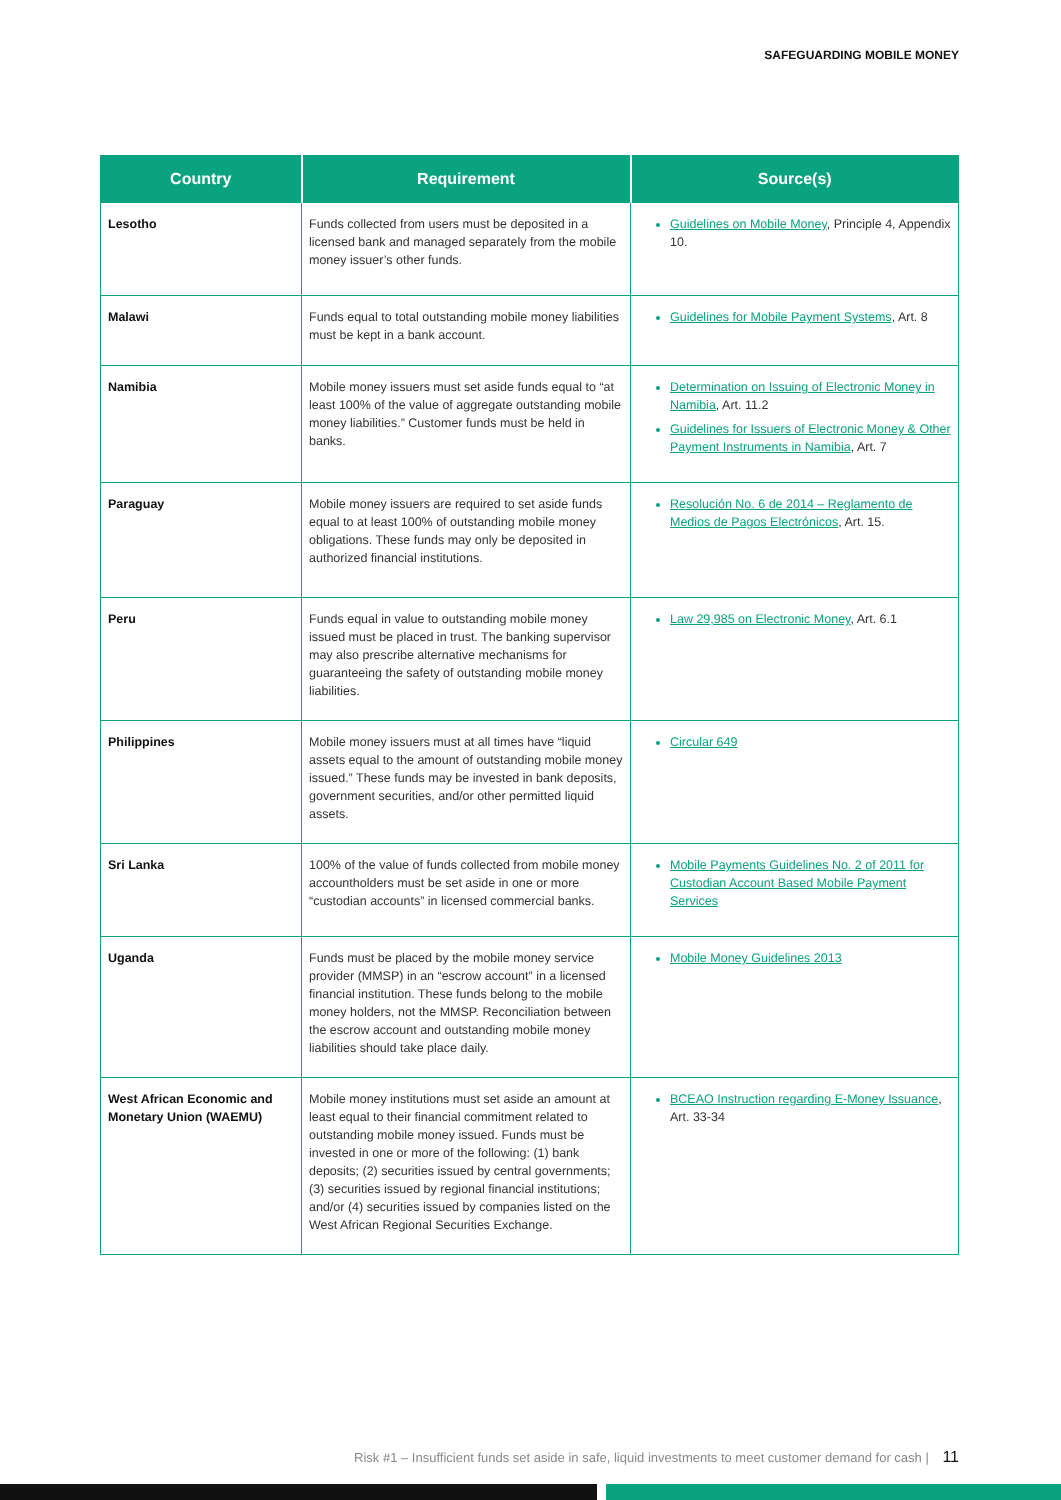SAFEGUARDING MOBILE MONEY
| Country | Requirement | Source(s) |
| --- | --- | --- |
| Lesotho | Funds collected from users must be deposited in a licensed bank and managed separately from the mobile money issuer’s other funds. | Guidelines on Mobile Money , Principle 4, Appendix 10. |
| Malawi | Funds equal to total outstanding mobile money liabilities must be kept in a bank account. | Guidelines for Mobile Payment Systems , Art. 8 |
| Namibia | Mobile money issuers must set aside funds equal to “at least 100% of the value of aggregate outstanding mobile money liabilities.” Customer funds must be held in banks. | Determination on Issuing of Electronic Money in Namibia , Art. 11.2 Guidelines for Issuers of Electronic Money & Other Payment Instruments in Namibia , Art. 7 |
| Paraguay | Mobile money issuers are required to set aside funds equal to at least 100% of outstanding mobile money obligations. These funds may only be deposited in authorized financial institutions. | Resolución No. 6 de 2014 – Reglamento de Medios de Pagos Electrónicos , Art. 15. |
| Peru | Funds equal in value to outstanding mobile money issued must be placed in trust. The banking supervisor may also prescribe alternative mechanisms for guaranteeing the safety of outstanding mobile money liabilities. | Law 29,985 on Electronic Money , Art. 6.1 |
| Philippines | Mobile money issuers must at all times have “liquid assets equal to the amount of outstanding mobile money issued.” These funds may be invested in bank deposits, government securities, and/or other permitted liquid assets. | Circular 649 |
| Sri Lanka | 100% of the value of funds collected from mobile money accountholders must be set aside in one or more “custodian accounts” in licensed commercial banks. | Mobile Payments Guidelines No. 2 of 2011 for Custodian Account Based Mobile Payment Services |
| Uganda | Funds must be placed by the mobile money service provider (MMSP) in an “escrow account” in a licensed financial institution. These funds belong to the mobile money holders, not the MMSP. Reconciliation between the escrow account and outstanding mobile money liabilities should take place daily. | Mobile Money Guidelines 2013 |
| West African Economic and Monetary Union (WAEMU) | Mobile money institutions must set aside an amount at least equal to their financial commitment related to outstanding mobile money issued. Funds must be invested in one or more of the following: (1) bank deposits; (2) securities issued by central governments; (3) securities issued by regional financial institutions; and/or (4) securities issued by companies listed on the West African Regional Securities Exchange. | BCEAO Instruction regarding E-Money Issuance , Art. 33-34 |
Risk #1 – Insufficient funds set aside in safe, liquid investments to meet customer demand for cash | 11